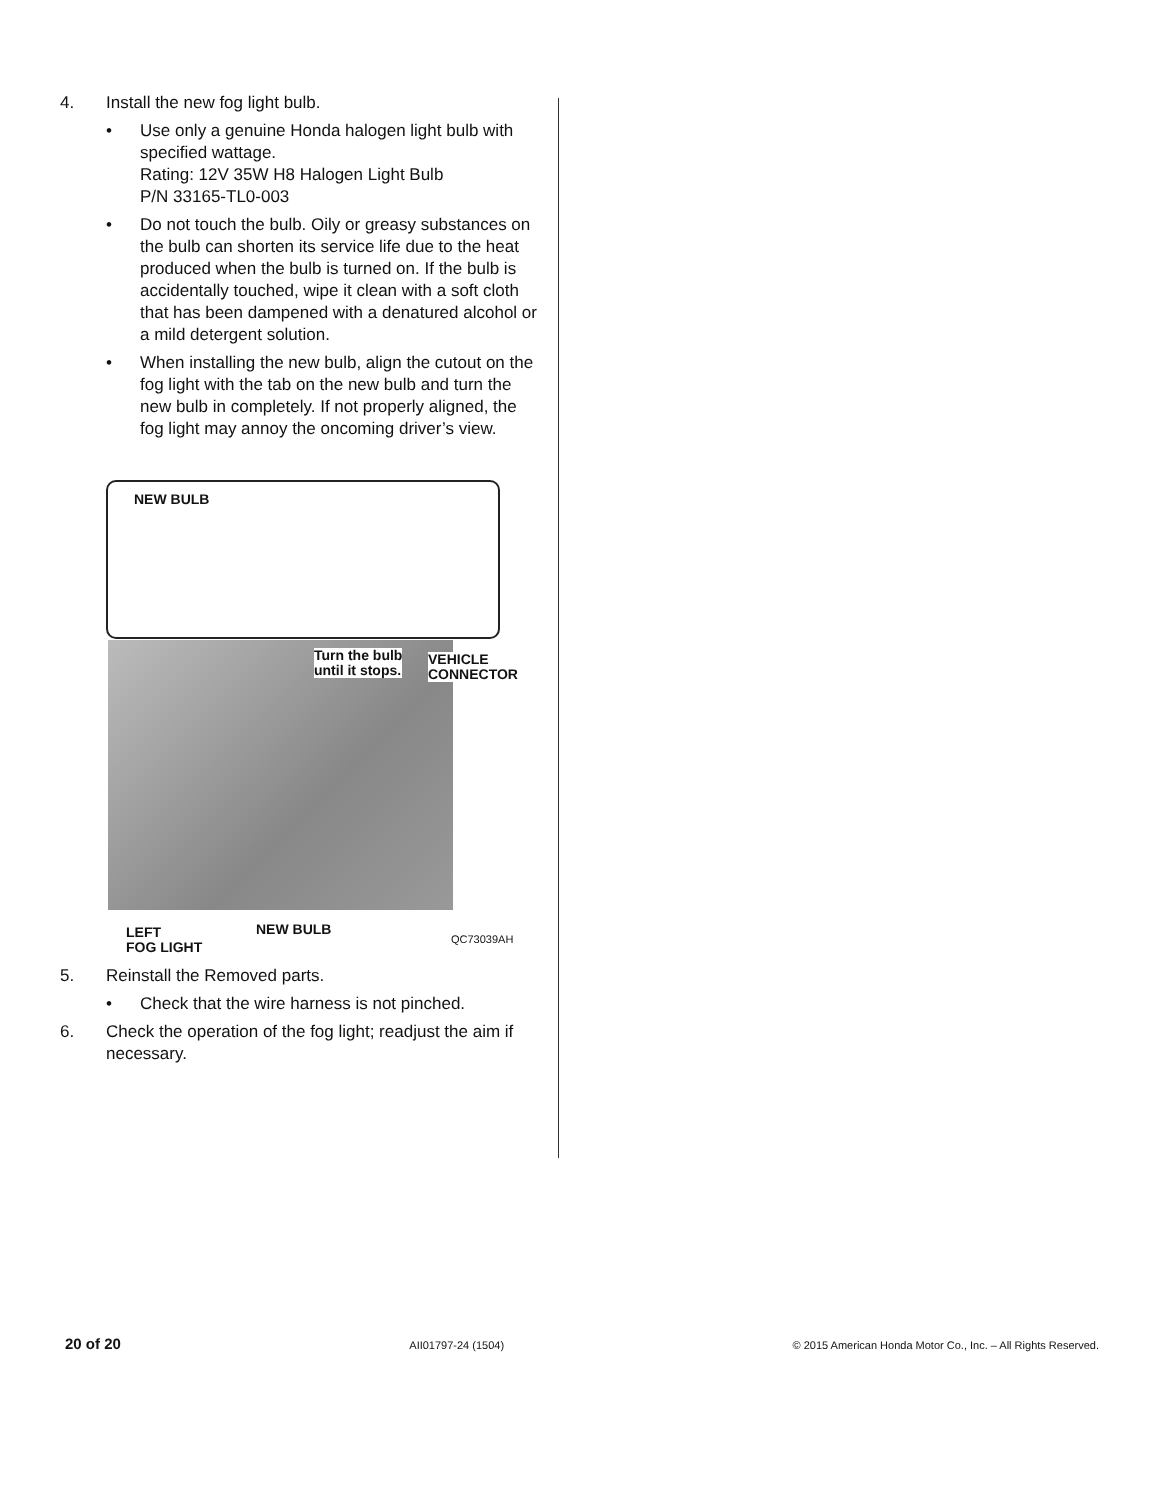4. Install the new fog light bulb.
• Use only a genuine Honda halogen light bulb with specified wattage.
Rating: 12V 35W H8 Halogen Light Bulb
P/N 33165-TL0-003
• Do not touch the bulb. Oily or greasy substances on the bulb can shorten its service life due to the heat produced when the bulb is turned on. If the bulb is accidentally touched, wipe it clean with a soft cloth that has been dampened with a denatured alcohol or a mild detergent solution.
• When installing the new bulb, align the cutout on the fog light with the tab on the new bulb and turn the new bulb in completely. If not properly aligned, the fog light may annoy the oncoming driver’s view.
NEW BULB
Turn the bulb
until it stops.
VEHICLE
CONNECTOR
LEFT
FOG LIGHT
NEW BULB QC73039AH
5. Reinstall the Removed parts.
• Check that the wire harness is not pinched.
6. Check the operation of the fog light; readjust the aim if necessary.
20 of 20 AII01797-24 (1504) © 2015 American Honda Motor Co., Inc. – All Rights Reserved.